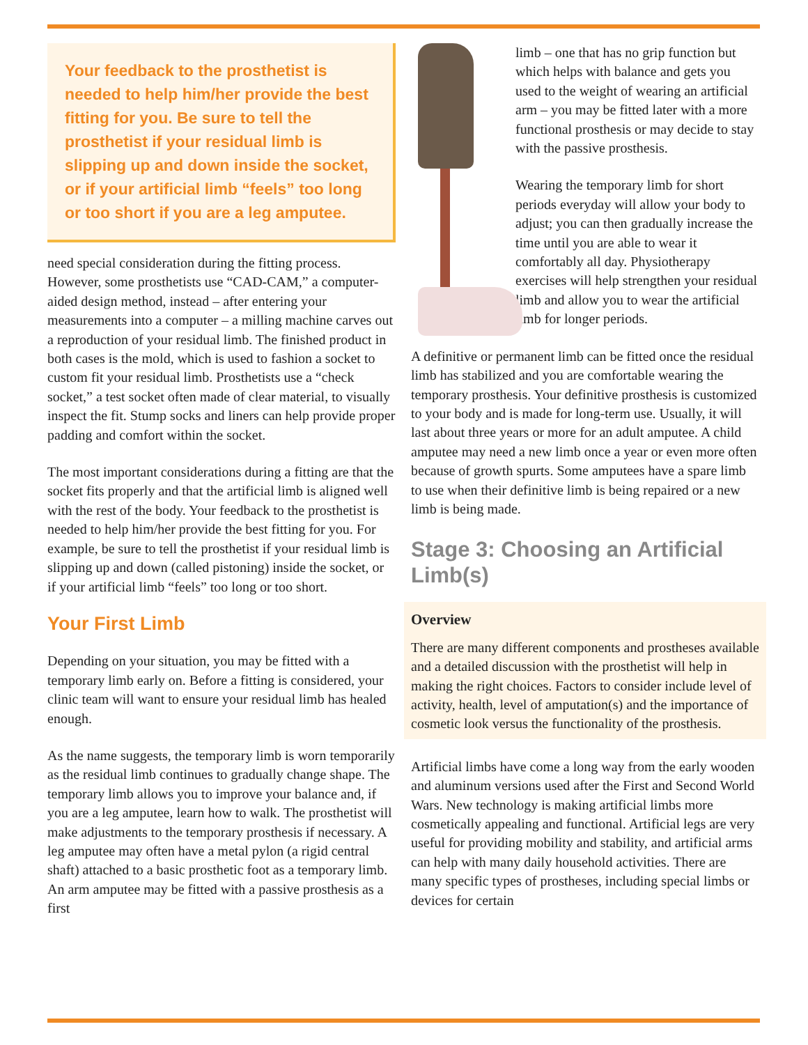Your feedback to the prosthetist is needed to help him/her provide the best fitting for you. Be sure to tell the prosthetist if your residual limb is slipping up and down inside the socket, or if your artificial limb “feels” too long or too short if you are a leg amputee.
need special consideration during the fitting process. However, some prosthetists use “CAD-CAM,” a computer-aided design method, instead – after entering your measurements into a computer – a milling machine carves out a reproduction of your residual limb. The finished product in both cases is the mold, which is used to fashion a socket to custom fit your residual limb. Prosthetists use a “check socket,” a test socket often made of clear material, to visually inspect the fit. Stump socks and liners can help provide proper padding and comfort within the socket.
The most important considerations during a fitting are that the socket fits properly and that the artificial limb is aligned well with the rest of the body. Your feedback to the prosthetist is needed to help him/her provide the best fitting for you. For example, be sure to tell the prosthetist if your residual limb is slipping up and down (called pistoning) inside the socket, or if your artificial limb “feels” too long or too short.
Your First Limb
Depending on your situation, you may be fitted with a temporary limb early on. Before a fitting is considered, your clinic team will want to ensure your residual limb has healed enough.
As the name suggests, the temporary limb is worn temporarily as the residual limb continues to gradually change shape. The temporary limb allows you to improve your balance and, if you are a leg amputee, learn how to walk. The prosthetist will make adjustments to the temporary prosthesis if necessary. A leg amputee may often have a metal pylon (a rigid central shaft) attached to a basic prosthetic foot as a temporary limb. An arm amputee may be fitted with a passive prosthesis as a first
limb – one that has no grip function but which helps with balance and gets you used to the weight of wearing an artificial arm – you may be fitted later with a more functional prosthesis or may decide to stay with the passive prosthesis.
Wearing the temporary limb for short periods everyday will allow your body to adjust; you can then gradually increase the time until you are able to wear it comfortably all day. Physiotherapy exercises will help strengthen your residual limb and allow you to wear the artificial limb for longer periods.
A definitive or permanent limb can be fitted once the residual limb has stabilized and you are comfortable wearing the temporary prosthesis. Your definitive prosthesis is customized to your body and is made for long-term use. Usually, it will last about three years or more for an adult amputee. A child amputee may need a new limb once a year or even more often because of growth spurts. Some amputees have a spare limb to use when their definitive limb is being repaired or a new limb is being made.
Stage 3: Choosing an Artificial Limb(s)
Overview
There are many different components and prostheses available and a detailed discussion with the prosthetist will help in making the right choices. Factors to consider include level of activity, health, level of amputation(s) and the importance of cosmetic look versus the functionality of the prosthesis.
Artificial limbs have come a long way from the early wooden and aluminum versions used after the First and Second World Wars. New technology is making artificial limbs more cosmetically appealing and functional. Artificial legs are very useful for providing mobility and stability, and artificial arms can help with many daily household activities. There are many specific types of prostheses, including special limbs or devices for certain